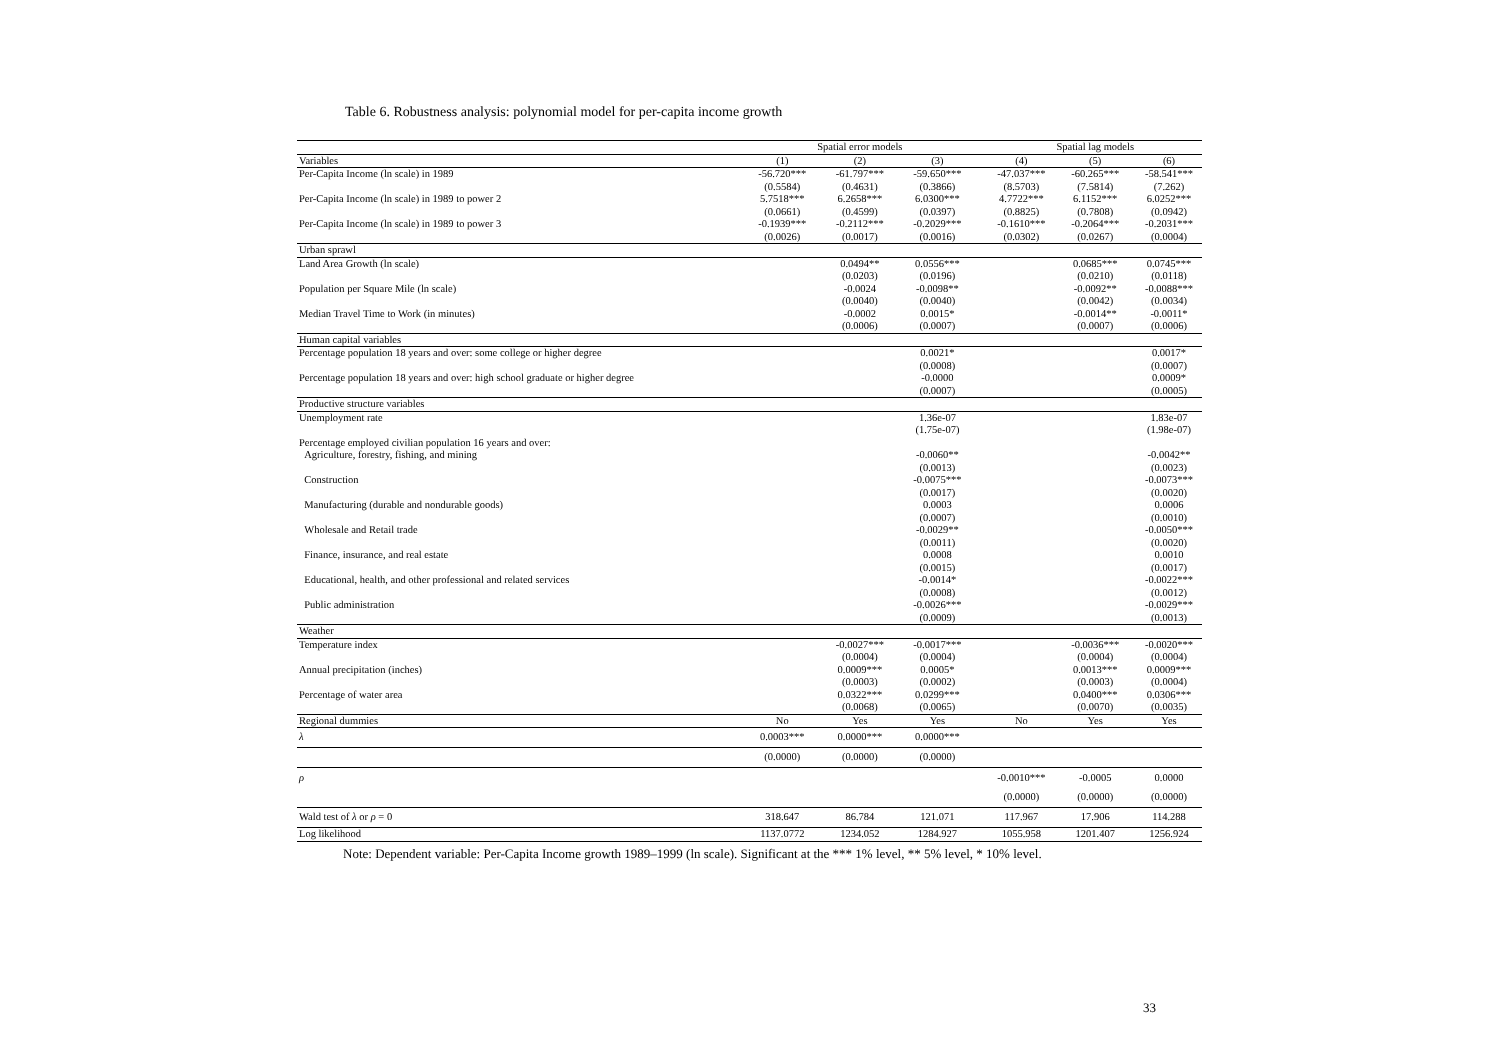Table 6. Robustness analysis: polynomial model for per-capita income growth
| | | Spatial error models | | | | Spatial lag models | |
| --- | --- | --- | --- | --- | --- | --- | --- |
| Variables | (1) | (2) | (3) | | (4) | (5) | (6) |
| Per-Capita Income (ln scale) in 1989 | -56.720*** | -61.797*** | -59.650*** | | -47.037*** | -60.265*** | -58.541*** |
| | (0.5584) | (0.4631) | (0.3866) | | (8.5703) | (7.5814) | (7.262) |
| Per-Capita Income (ln scale) in 1989 to power 2 | 5.7518*** | 6.2658*** | 6.0300*** | | 4.7722*** | 6.1152*** | 6.0252*** |
| | (0.0661) | (0.4599) | (0.0397) | | (0.8825) | (0.7808) | (0.0942) |
| Per-Capita Income (ln scale) in 1989 to power 3 | -0.1939*** | -0.2112*** | -0.2029*** | | -0.1610*** | -0.2064*** | -0.2031*** |
| | (0.0026) | (0.0017) | (0.0016) | | (0.0302) | (0.0267) | (0.0004) |
| Urban sprawl | | | | | | | |
| Land Area Growth (ln scale) | | 0.0494** | 0.0556*** | | | 0.0685*** | 0.0745*** |
| | | (0.0203) | (0.0196) | | | (0.0210) | (0.0118) |
| Population per Square Mile (ln scale) | | -0.0024 | -0.0098** | | | -0.0092** | -0.0088*** |
| | | (0.0040) | (0.0040) | | | (0.0042) | (0.0034) |
| Median Travel Time to Work (in minutes) | | -0.0002 | 0.0015* | | | -0.0014** | -0.0011* |
| | | (0.0006) | (0.0007) | | | (0.0007) | (0.0006) |
| Human capital variables | | | | | | | |
| Percentage population 18 years and over: some college or higher degree | | | 0.0021* | | | | 0.0017* |
| | | | (0.0008) | | | | (0.0007) |
| Percentage population 18 years and over: high school graduate or higher degree | | | -0.0000 | | | | 0.0009* |
| | | | (0.0007) | | | | (0.0005) |
| Productive structure variables | | | | | | | |
| Unemployment rate | | | 1.36e-07 | | | | 1.83e-07 |
| | | | (1.75e-07) | | | | (1.98e-07) |
| Percentage employed civilian population 16 years and over: | | | | | | | |
| Agriculture, forestry, fishing, and mining | | | -0.0060** | | | | -0.0042** |
| | | | (0.0013) | | | | (0.0023) |
| Construction | | | -0.0075*** | | | | -0.0073*** |
| | | | (0.0017) | | | | (0.0020) |
| Manufacturing (durable and nondurable goods) | | | 0.0003 | | | | 0.0006 |
| | | | (0.0007) | | | | (0.0010) |
| Wholesale and Retail trade | | | -0.0029** | | | | -0.0050*** |
| | | | (0.0011) | | | | (0.0020) |
| Finance, insurance, and real estate | | | 0.0008 | | | | 0.0010 |
| | | | (0.0015) | | | | (0.0017) |
| Educational, health, and other professional and related services | | | -0.0014* | | | | -0.0022*** |
| | | | (0.0008) | | | | (0.0012) |
| Public administration | | | -0.0026*** | | | | -0.0029*** |
| | | | (0.0009) | | | | (0.0013) |
| Weather | | | | | | | |
| Temperature index | | -0.0027*** | -0.0017*** | | | -0.0036*** | -0.0020*** |
| | | (0.0004) | (0.0004) | | | (0.0004) | (0.0004) |
| Annual precipitation (inches) | | 0.0009*** | 0.0005* | | | 0.0013*** | 0.0009*** |
| | | (0.0003) | (0.0002) | | | (0.0003) | (0.0004) |
| Percentage of water area | | 0.0322*** | 0.0299*** | | | 0.0400*** | 0.0306*** |
| | | (0.0068) | (0.0065) | | | (0.0070) | (0.0035) |
| Regional dummies | No | Yes | Yes | | No | Yes | Yes |
| λ | 0.0003*** | 0.0000*** | 0.0000*** | | | | |
| | (0.0000) | (0.0000) | (0.0000) | | | | |
| ρ | | | | | -0.0010*** | -0.0005 | 0.0000 |
| | | | | | (0.0000) | (0.0000) | (0.0000) |
| Wald test of λ or ρ = 0 | 318.647 | 86.784 | 121.071 | | 117.967 | 17.906 | 114.288 |
| Log likelihood | 1137.0772 | 1234.052 | 1284.927 | | 1055.958 | 1201.407 | 1256.924 |
Note: Dependent variable: Per-Capita Income growth 1989–1999 (ln scale). Significant at the *** 1% level, ** 5% level, * 10% level.
33